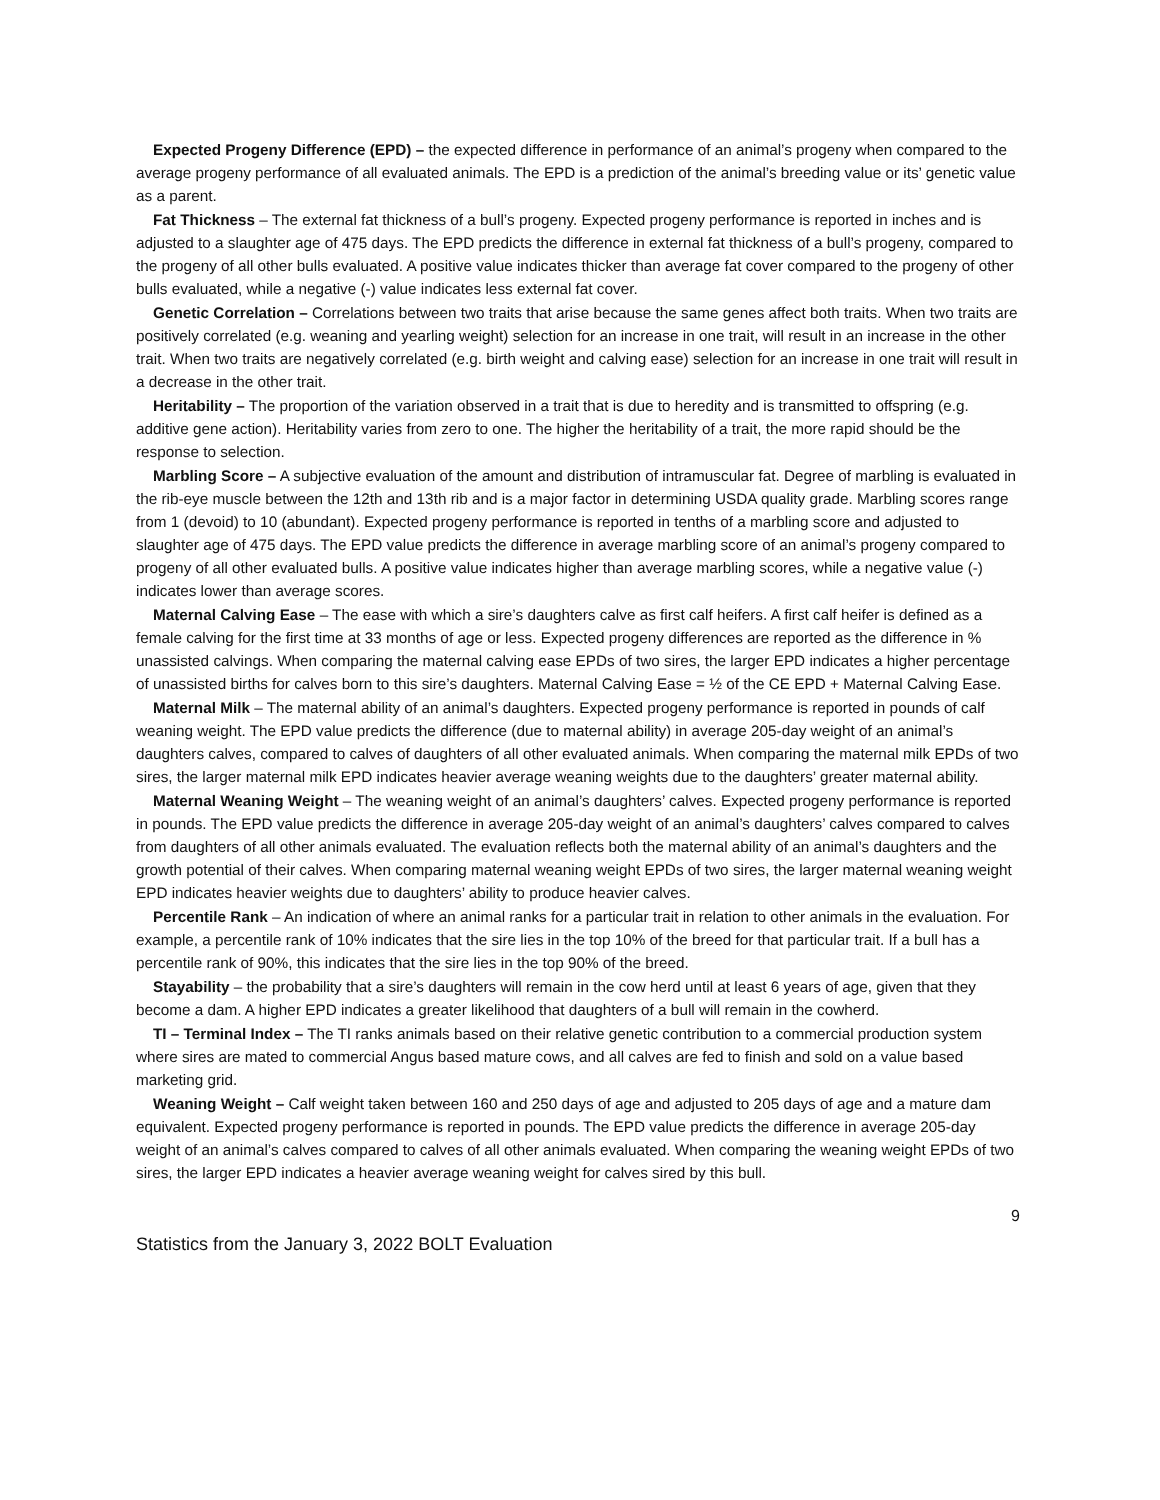Expected Progeny Difference (EPD) – the expected difference in performance of an animal’s progeny when compared to the average progeny performance of all evaluated animals. The EPD is a prediction of the animal’s breeding value or its’ genetic value as a parent.
Fat Thickness – The external fat thickness of a bull’s progeny. Expected progeny performance is reported in inches and is adjusted to a slaughter age of 475 days. The EPD predicts the difference in external fat thickness of a bull’s progeny, compared to the progeny of all other bulls evaluated. A positive value indicates thicker than average fat cover compared to the progeny of other bulls evaluated, while a negative (-) value indicates less external fat cover.
Genetic Correlation – Correlations between two traits that arise because the same genes affect both traits. When two traits are positively correlated (e.g. weaning and yearling weight) selection for an increase in one trait, will result in an increase in the other trait. When two traits are negatively correlated (e.g. birth weight and calving ease) selection for an increase in one trait will result in a decrease in the other trait.
Heritability – The proportion of the variation observed in a trait that is due to heredity and is transmitted to offspring (e.g. additive gene action). Heritability varies from zero to one. The higher the heritability of a trait, the more rapid should be the response to selection.
Marbling Score – A subjective evaluation of the amount and distribution of intramuscular fat. Degree of marbling is evaluated in the rib-eye muscle between the 12th and 13th rib and is a major factor in determining USDA quality grade. Marbling scores range from 1 (devoid) to 10 (abundant). Expected progeny performance is reported in tenths of a marbling score and adjusted to slaughter age of 475 days. The EPD value predicts the difference in average marbling score of an animal’s progeny compared to progeny of all other evaluated bulls. A positive value indicates higher than average marbling scores, while a negative value (-) indicates lower than average scores.
Maternal Calving Ease – The ease with which a sire’s daughters calve as first calf heifers. A first calf heifer is defined as a female calving for the first time at 33 months of age or less. Expected progeny differences are reported as the difference in % unassisted calvings. When comparing the maternal calving ease EPDs of two sires, the larger EPD indicates a higher percentage of unassisted births for calves born to this sire’s daughters. Maternal Calving Ease = ½ of the CE EPD + Maternal Calving Ease.
Maternal Milk – The maternal ability of an animal’s daughters. Expected progeny performance is reported in pounds of calf weaning weight. The EPD value predicts the difference (due to maternal ability) in average 205-day weight of an animal’s daughters calves, compared to calves of daughters of all other evaluated animals. When comparing the maternal milk EPDs of two sires, the larger maternal milk EPD indicates heavier average weaning weights due to the daughters’ greater maternal ability.
Maternal Weaning Weight – The weaning weight of an animal’s daughters’ calves. Expected progeny performance is reported in pounds. The EPD value predicts the difference in average 205-day weight of an animal’s daughters’ calves compared to calves from daughters of all other animals evaluated. The evaluation reflects both the maternal ability of an animal’s daughters and the growth potential of their calves. When comparing maternal weaning weight EPDs of two sires, the larger maternal weaning weight EPD indicates heavier weights due to daughters’ ability to produce heavier calves.
Percentile Rank – An indication of where an animal ranks for a particular trait in relation to other animals in the evaluation. For example, a percentile rank of 10% indicates that the sire lies in the top 10% of the breed for that particular trait. If a bull has a percentile rank of 90%, this indicates that the sire lies in the top 90% of the breed.
Stayability – the probability that a sire’s daughters will remain in the cow herd until at least 6 years of age, given that they become a dam. A higher EPD indicates a greater likelihood that daughters of a bull will remain in the cowherd.
TI – Terminal Index – The TI ranks animals based on their relative genetic contribution to a commercial production system where sires are mated to commercial Angus based mature cows, and all calves are fed to finish and sold on a value based marketing grid.
Weaning Weight – Calf weight taken between 160 and 250 days of age and adjusted to 205 days of age and a mature dam equivalent. Expected progeny performance is reported in pounds. The EPD value predicts the difference in average 205-day weight of an animal’s calves compared to calves of all other animals evaluated. When comparing the weaning weight EPDs of two sires, the larger EPD indicates a heavier average weaning weight for calves sired by this bull.
9
Statistics from the January 3, 2022 BOLT Evaluation